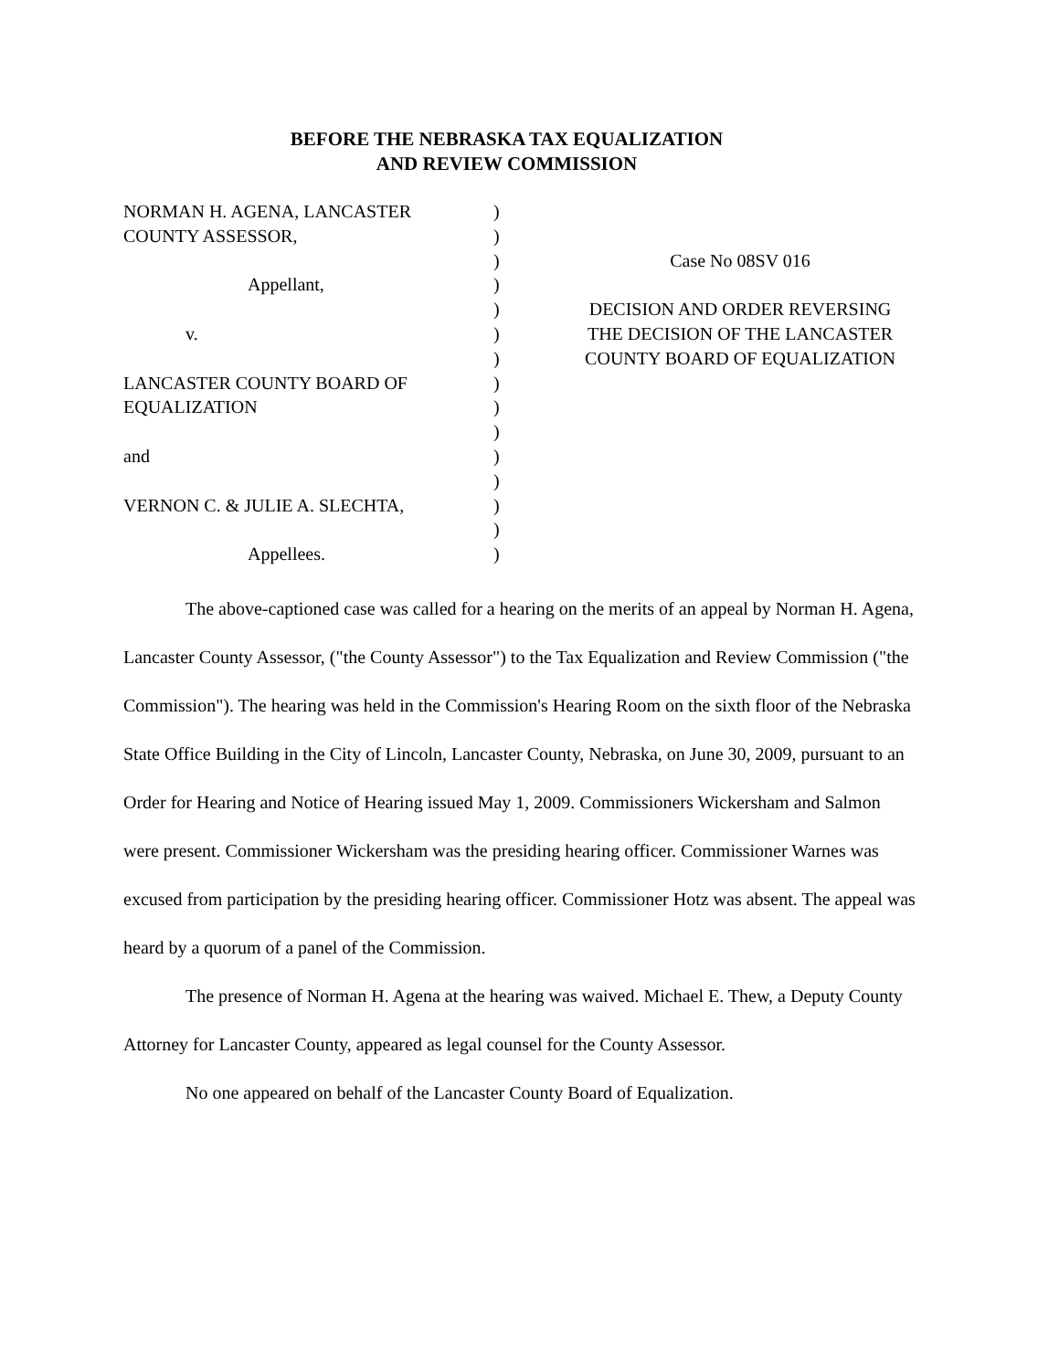BEFORE THE NEBRASKA TAX EQUALIZATION
AND REVIEW COMMISSION
NORMAN H. AGENA, LANCASTER
COUNTY ASSESSOR,
Appellant,
v.
LANCASTER COUNTY BOARD OF
EQUALIZATION
and
VERNON C. & JULIE A. SLECHTA,
Appellees.
)
)
)
)
)
)
)
)
)
)
)
)
)
)
)
Case No 08SV 016
DECISION AND ORDER REVERSING
THE DECISION OF THE LANCASTER
COUNTY BOARD OF EQUALIZATION
The above-captioned case was called for a hearing on the merits of an appeal by Norman H. Agena, Lancaster County Assessor, ("the County Assessor") to the Tax Equalization and Review Commission ("the Commission"). The hearing was held in the Commission's Hearing Room on the sixth floor of the Nebraska State Office Building in the City of Lincoln, Lancaster County, Nebraska, on June 30, 2009, pursuant to an Order for Hearing and Notice of Hearing issued May 1, 2009. Commissioners Wickersham and Salmon were present. Commissioner Wickersham was the presiding hearing officer. Commissioner Warnes was excused from participation by the presiding hearing officer. Commissioner Hotz was absent. The appeal was heard by a quorum of a panel of the Commission.
The presence of Norman H. Agena at the hearing was waived. Michael E. Thew, a Deputy County Attorney for Lancaster County, appeared as legal counsel for the County Assessor.
No one appeared on behalf of the Lancaster County Board of Equalization.